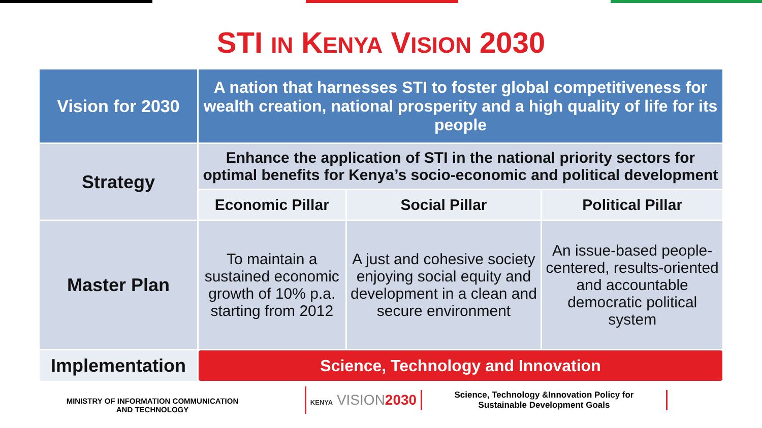STI IN KENYA VISION 2030
| Vision for 2030 | A nation that harnesses STI to foster global competitiveness for wealth creation, national prosperity and a high quality of life for its people | | |
| Strategy | Enhance the application of STI in the national priority sectors for optimal benefits for Kenya’s socio-economic and political development | | |
| | Economic Pillar | Social Pillar | Political Pillar |
| Master Plan | To maintain a sustained economic growth of 10% p.a. starting from 2012 | A just and cohesive society enjoying social equity and development in a clean and secure environment | An issue-based people-centered, results-oriented and accountable democratic political system |
| Implementation | Science, Technology and Innovation | | |
MINISTRY OF INFORMATION COMMUNICATION
AND TECHNOLOGY
KENYA VISION2030
Science, Technology &Innovation Policy for
Sustainable Development Goals